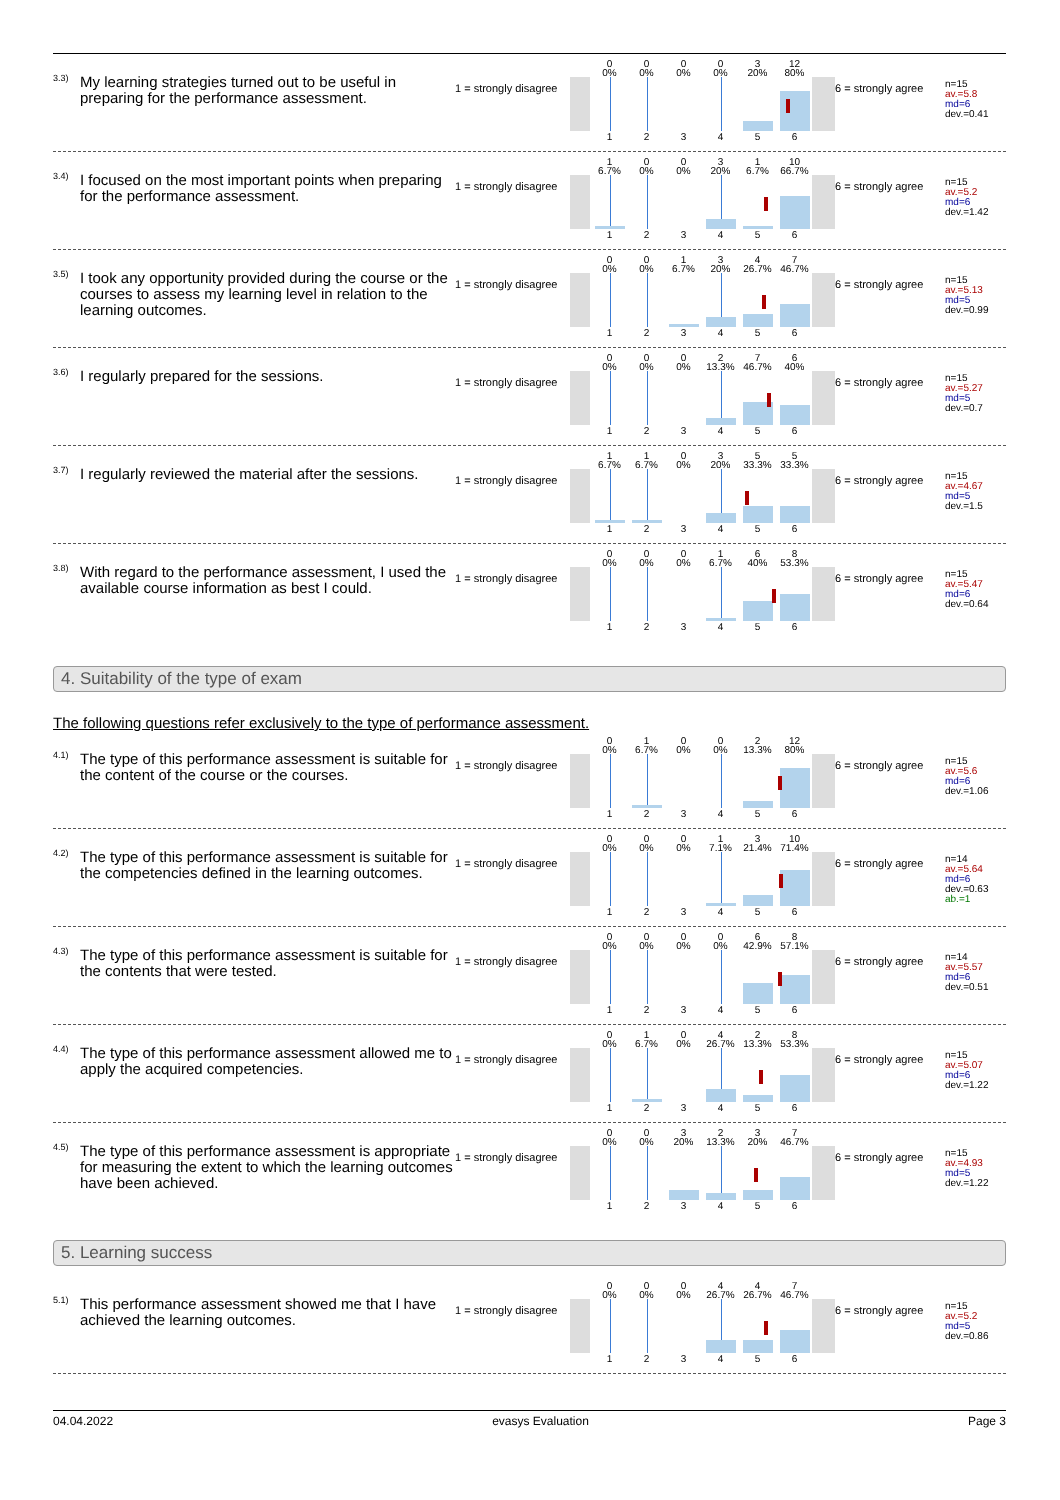<sup>3.3)</sup> My learning strategies turned out to be useful in preparing for the performance assessment.
1 = strongly disagree
0
0%
0
0%
0
0%
0
0%
3
20%
12
80%
1
2
3
4
5
6
6 = strongly agree
n=15
av.=5.8
md=6
dev.=0.41
<sup>3.4)</sup> I focused on the most important points when preparing for the performance assessment.
1 = strongly disagree
1
6.7%
0
0%
0
0%
3
20%
1
6.7%
10
66.7%
1
2
3
4
5
6
6 = strongly agree
n=15
av.=5.2
md=6
dev.=1.42
<sup>3.5)</sup> I took any opportunity provided during the course or the courses to assess my learning level in relation to the learning outcomes.
1 = strongly disagree
0
0%
0
0%
1
6.7%
3
20%
4
26.7%
7
46.7%
1
2
3
4
5
6
6 = strongly agree
n=15
av.=5.13
md=5
dev.=0.99
<sup>3.6)</sup> I regularly prepared for the sessions.
1 = strongly disagree
0
0%
0
0%
0
0%
2
13.3%
7
46.7%
6
40%
1
2
3
4
5
6
6 = strongly agree
n=15
av.=5.27
md=5
dev.=0.7
<sup>3.7)</sup> I regularly reviewed the material after the sessions.
1 = strongly disagree
1
6.7%
1
6.7%
0
0%
3
20%
5
33.3%
5
33.3%
1
2
3
4
5
6
6 = strongly agree
n=15
av.=4.67
md=5
dev.=1.5
<sup>3.8)</sup> With regard to the performance assessment, I used the available course information as best I could.
1 = strongly disagree
0
0%
0
0%
0
0%
1
6.7%
6
40%
8
53.3%
1
2
3
4
5
6
6 = strongly agree
n=15
av.=5.47
md=6
dev.=0.64
4. Suitability of the type of exam
The following questions refer exclusively to the type of performance assessment.
<sup>4.1)</sup> The type of this performance assessment is suitable for the content of the course or the courses.
1 = strongly disagree
0
0%
1
6.7%
0
0%
0
0%
2
13.3%
12
80%
1
2
3
4
5
6
6 = strongly agree
n=15
av.=5.6
md=6
dev.=1.06
<sup>4.2)</sup> The type of this performance assessment is suitable for the competencies defined in the learning outcomes.
1 = strongly disagree
0
0%
0
0%
0
0%
1
7.1%
3
21.4%
10
71.4%
1
2
3
4
5
6
6 = strongly agree
n=14
av.=5.64
md=6
dev.=0.63
ab.=1
<sup>4.3)</sup> The type of this performance assessment is suitable for the contents that were tested.
1 = strongly disagree
0
0%
0
0%
0
0%
0
0%
6
42.9%
8
57.1%
1
2
3
4
5
6
6 = strongly agree
n=14
av.=5.57
md=6
dev.=0.51
<sup>4.4)</sup> The type of this performance assessment allowed me to apply the acquired competencies.
1 = strongly disagree
0
0%
1
6.7%
0
0%
4
26.7%
2
13.3%
8
53.3%
1
2
3
4
5
6
6 = strongly agree
n=15
av.=5.07
md=6
dev.=1.22
<sup>4.5)</sup> The type of this performance assessment is appropriate for measuring the extent to which the learning outcomes have been achieved.
1 = strongly disagree
0
0%
0
0%
3
20%
2
13.3%
3
20%
7
46.7%
1
2
3
4
5
6
6 = strongly agree
n=15
av.=4.93
md=5
dev.=1.22
5. Learning success
<sup>5.1)</sup> This performance assessment showed me that I have achieved the learning outcomes.
1 = strongly disagree
0
0%
0
0%
0
0%
4
26.7%
4
26.7%
7
46.7%
1
2
3
4
5
6
6 = strongly agree
n=15
av.=5.2
md=5
dev.=0.86
04.04.2022 evasys Evaluation Page 3